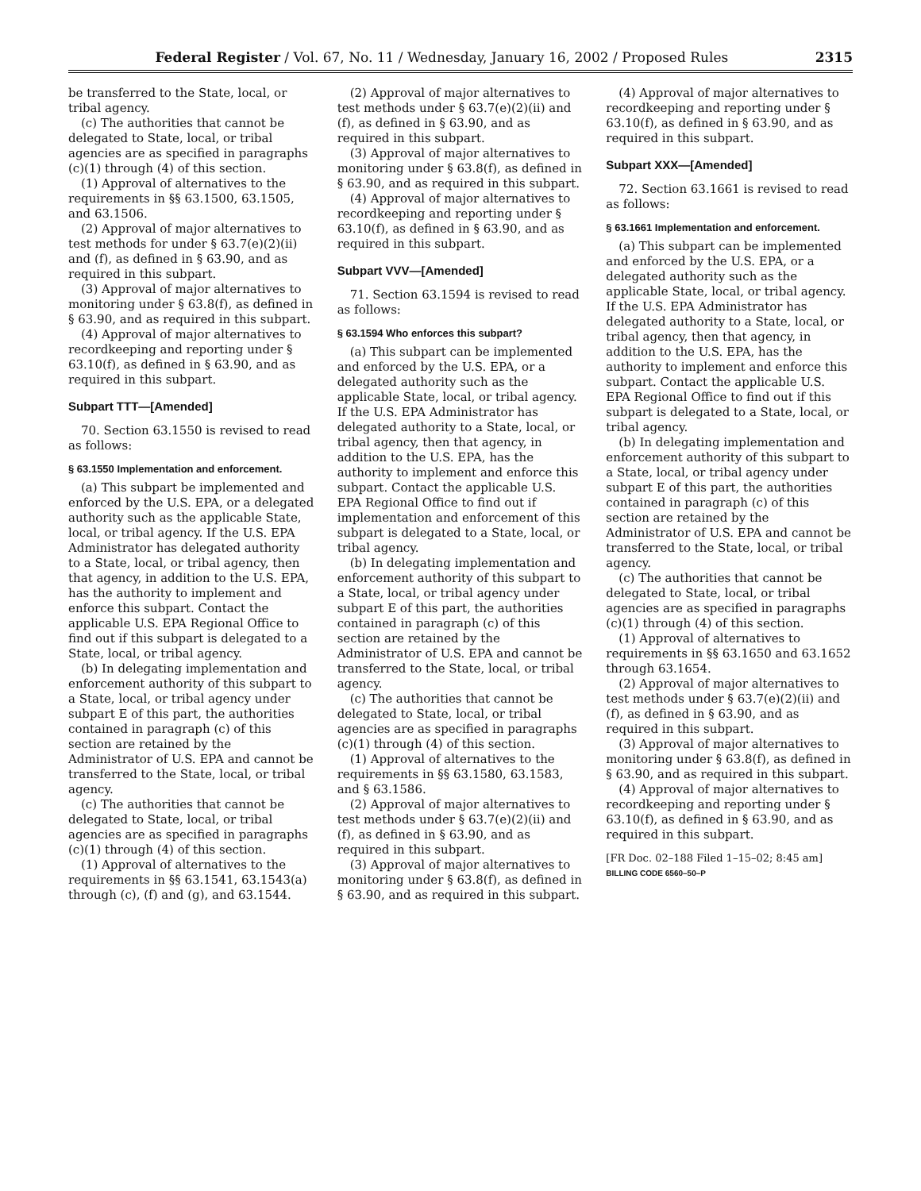Federal Register / Vol. 67, No. 11 / Wednesday, January 16, 2002 / Proposed Rules 2315
be transferred to the State, local, or tribal agency.
(c) The authorities that cannot be delegated to State, local, or tribal agencies are as specified in paragraphs (c)(1) through (4) of this section.
(1) Approval of alternatives to the requirements in §§ 63.1500, 63.1505, and 63.1506.
(2) Approval of major alternatives to test methods for under § 63.7(e)(2)(ii) and (f), as defined in § 63.90, and as required in this subpart.
(3) Approval of major alternatives to monitoring under § 63.8(f), as defined in § 63.90, and as required in this subpart.
(4) Approval of major alternatives to recordkeeping and reporting under § 63.10(f), as defined in § 63.90, and as required in this subpart.
Subpart TTT—[Amended]
70. Section 63.1550 is revised to read as follows:
§ 63.1550 Implementation and enforcement.
(a) This subpart be implemented and enforced by the U.S. EPA, or a delegated authority such as the applicable State, local, or tribal agency. If the U.S. EPA Administrator has delegated authority to a State, local, or tribal agency, then that agency, in addition to the U.S. EPA, has the authority to implement and enforce this subpart. Contact the applicable U.S. EPA Regional Office to find out if this subpart is delegated to a State, local, or tribal agency.
(b) In delegating implementation and enforcement authority of this subpart to a State, local, or tribal agency under subpart E of this part, the authorities contained in paragraph (c) of this section are retained by the Administrator of U.S. EPA and cannot be transferred to the State, local, or tribal agency.
(c) The authorities that cannot be delegated to State, local, or tribal agencies are as specified in paragraphs (c)(1) through (4) of this section.
(1) Approval of alternatives to the requirements in §§ 63.1541, 63.1543(a) through (c), (f) and (g), and 63.1544.
(2) Approval of major alternatives to test methods under § 63.7(e)(2)(ii) and (f), as defined in § 63.90, and as required in this subpart.
(3) Approval of major alternatives to monitoring under § 63.8(f), as defined in § 63.90, and as required in this subpart.
(4) Approval of major alternatives to recordkeeping and reporting under § 63.10(f), as defined in § 63.90, and as required in this subpart.
Subpart VVV—[Amended]
71. Section 63.1594 is revised to read as follows:
§ 63.1594 Who enforces this subpart?
(a) This subpart can be implemented and enforced by the U.S. EPA, or a delegated authority such as the applicable State, local, or tribal agency. If the U.S. EPA Administrator has delegated authority to a State, local, or tribal agency, then that agency, in addition to the U.S. EPA, has the authority to implement and enforce this subpart. Contact the applicable U.S. EPA Regional Office to find out if implementation and enforcement of this subpart is delegated to a State, local, or tribal agency.
(b) In delegating implementation and enforcement authority of this subpart to a State, local, or tribal agency under subpart E of this part, the authorities contained in paragraph (c) of this section are retained by the Administrator of U.S. EPA and cannot be transferred to the State, local, or tribal agency.
(c) The authorities that cannot be delegated to State, local, or tribal agencies are as specified in paragraphs (c)(1) through (4) of this section.
(1) Approval of alternatives to the requirements in §§ 63.1580, 63.1583, and § 63.1586.
(2) Approval of major alternatives to test methods under § 63.7(e)(2)(ii) and (f), as defined in § 63.90, and as required in this subpart.
(3) Approval of major alternatives to monitoring under § 63.8(f), as defined in § 63.90, and as required in this subpart.
(4) Approval of major alternatives to recordkeeping and reporting under § 63.10(f), as defined in § 63.90, and as required in this subpart.
Subpart XXX—[Amended]
72. Section 63.1661 is revised to read as follows:
§ 63.1661 Implementation and enforcement.
(a) This subpart can be implemented and enforced by the U.S. EPA, or a delegated authority such as the applicable State, local, or tribal agency. If the U.S. EPA Administrator has delegated authority to a State, local, or tribal agency, then that agency, in addition to the U.S. EPA, has the authority to implement and enforce this subpart. Contact the applicable U.S. EPA Regional Office to find out if this subpart is delegated to a State, local, or tribal agency.
(b) In delegating implementation and enforcement authority of this subpart to a State, local, or tribal agency under subpart E of this part, the authorities contained in paragraph (c) of this section are retained by the Administrator of U.S. EPA and cannot be transferred to the State, local, or tribal agency.
(c) The authorities that cannot be delegated to State, local, or tribal agencies are as specified in paragraphs (c)(1) through (4) of this section.
(1) Approval of alternatives to requirements in §§ 63.1650 and 63.1652 through 63.1654.
(2) Approval of major alternatives to test methods under § 63.7(e)(2)(ii) and (f), as defined in § 63.90, and as required in this subpart.
(3) Approval of major alternatives to monitoring under § 63.8(f), as defined in § 63.90, and as required in this subpart.
(4) Approval of major alternatives to recordkeeping and reporting under § 63.10(f), as defined in § 63.90, and as required in this subpart.
[FR Doc. 02–188 Filed 1–15–02; 8:45 am]
BILLING CODE 6560–50–P